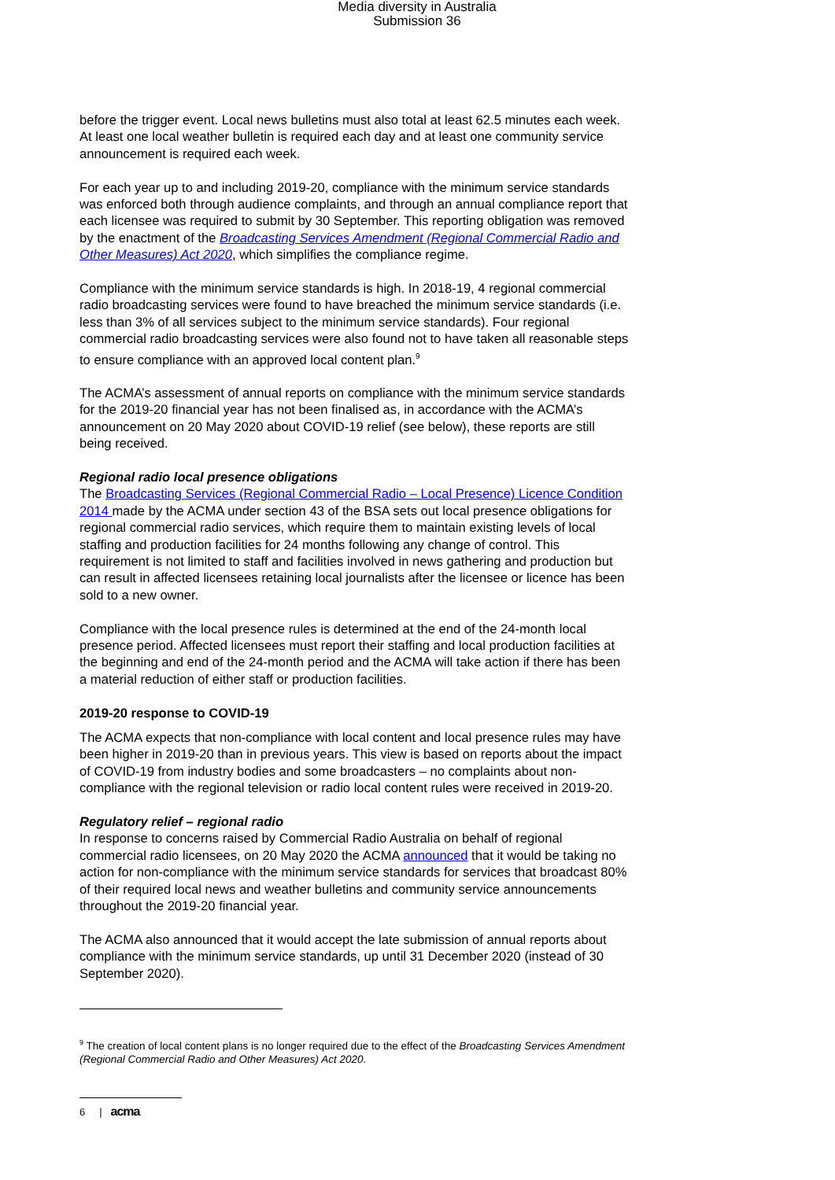Media diversity in Australia
Submission 36
before the trigger event. Local news bulletins must also total at least 62.5 minutes each week. At least one local weather bulletin is required each day and at least one community service announcement is required each week.
For each year up to and including 2019-20, compliance with the minimum service standards was enforced both through audience complaints, and through an annual compliance report that each licensee was required to submit by 30 September. This reporting obligation was removed by the enactment of the Broadcasting Services Amendment (Regional Commercial Radio and Other Measures) Act 2020, which simplifies the compliance regime.
Compliance with the minimum service standards is high. In 2018-19, 4 regional commercial radio broadcasting services were found to have breached the minimum service standards (i.e. less than 3% of all services subject to the minimum service standards). Four regional commercial radio broadcasting services were also found not to have taken all reasonable steps to ensure compliance with an approved local content plan.<sup>9</sup>
The ACMA’s assessment of annual reports on compliance with the minimum service standards for the 2019-20 financial year has not been finalised as, in accordance with the ACMA’s announcement on 20 May 2020 about COVID-19 relief (see below), these reports are still being received.
Regional radio local presence obligations
The Broadcasting Services (Regional Commercial Radio – Local Presence) Licence Condition 2014 made by the ACMA under section 43 of the BSA sets out local presence obligations for regional commercial radio services, which require them to maintain existing levels of local staffing and production facilities for 24 months following any change of control. This requirement is not limited to staff and facilities involved in news gathering and production but can result in affected licensees retaining local journalists after the licensee or licence has been sold to a new owner.
Compliance with the local presence rules is determined at the end of the 24-month local presence period. Affected licensees must report their staffing and local production facilities at the beginning and end of the 24-month period and the ACMA will take action if there has been a material reduction of either staff or production facilities.
2019-20 response to COVID-19
The ACMA expects that non-compliance with local content and local presence rules may have been higher in 2019-20 than in previous years. This view is based on reports about the impact of COVID-19 from industry bodies and some broadcasters – no complaints about non-compliance with the regional television or radio local content rules were received in 2019-20.
Regulatory relief – regional radio
In response to concerns raised by Commercial Radio Australia on behalf of regional commercial radio licensees, on 20 May 2020 the ACMA announced that it would be taking no action for non-compliance with the minimum service standards for services that broadcast 80% of their required local news and weather bulletins and community service announcements throughout the 2019-20 financial year.
The ACMA also announced that it would accept the late submission of annual reports about compliance with the minimum service standards, up until 31 December 2020 (instead of 30 September 2020).
<sup>9</sup> The creation of local content plans is no longer required due to the effect of the Broadcasting Services Amendment (Regional Commercial Radio and Other Measures) Act 2020.
6 | acma